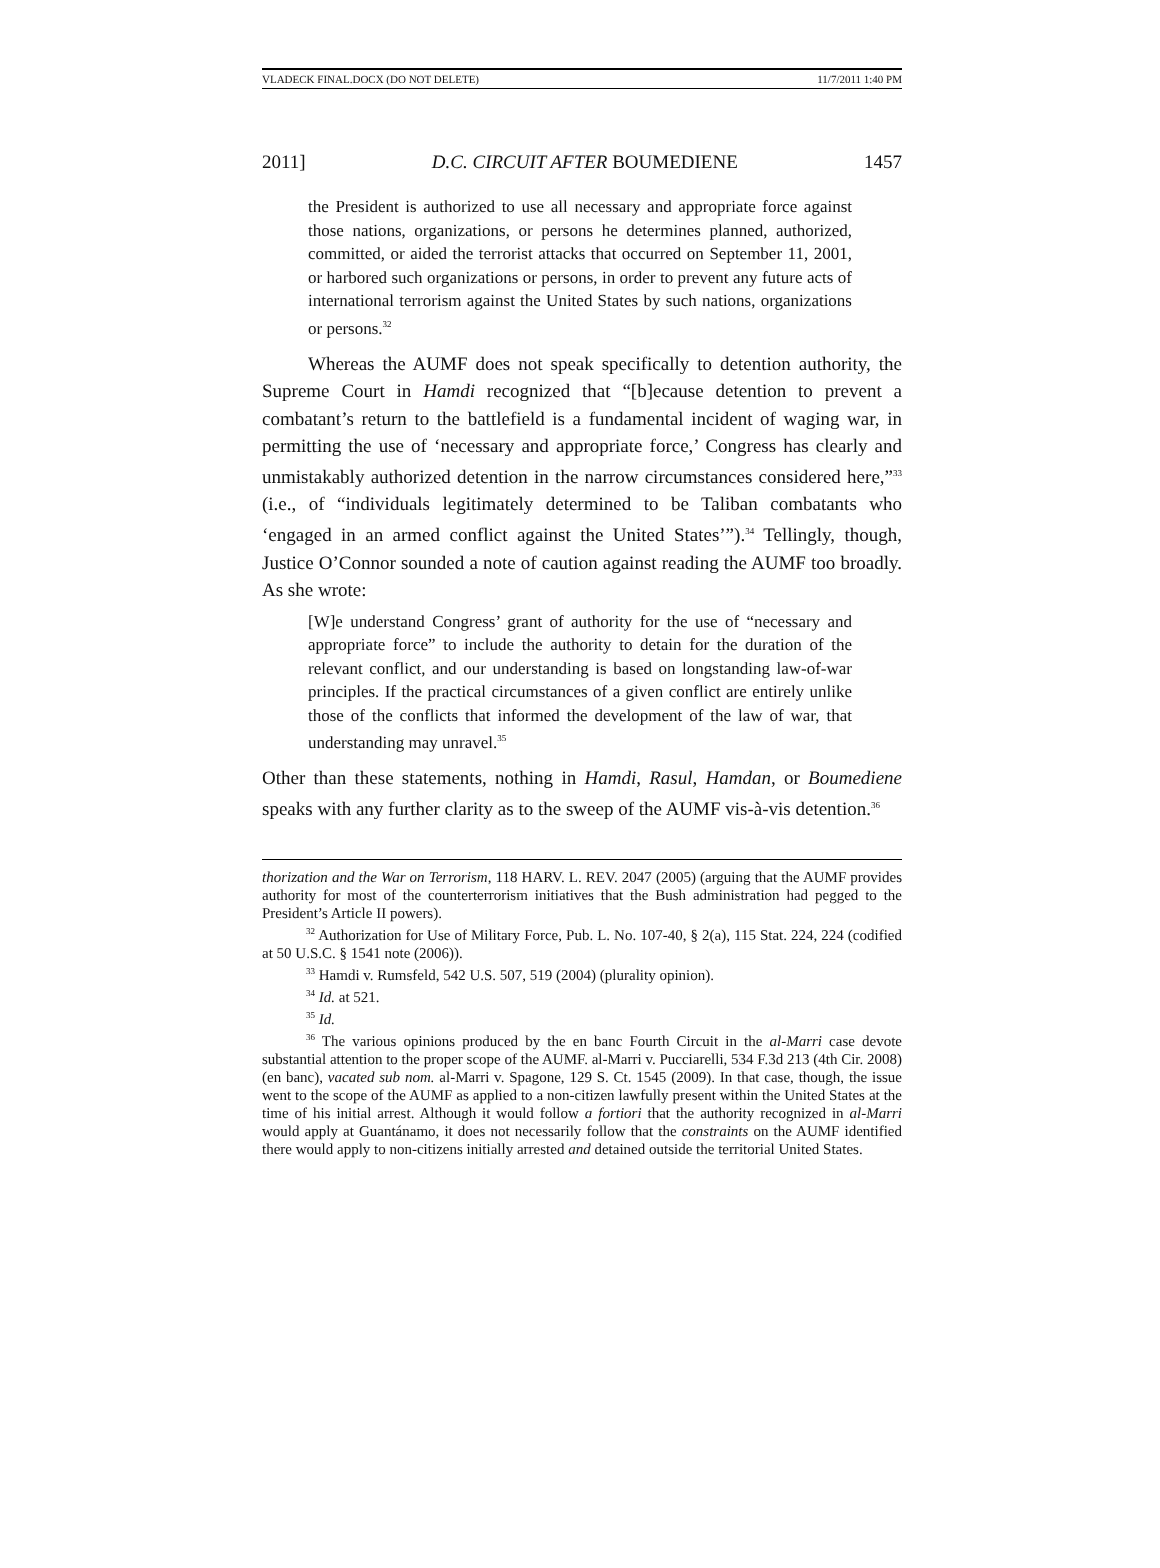VLADECK FINAL.DOCX (DO NOT DELETE) 11/7/2011 1:40 PM
2011] D.C. CIRCUIT AFTER BOUMEDIENE 1457
the President is authorized to use all necessary and appropriate force against those nations, organizations, or persons he determines planned, authorized, committed, or aided the terrorist attacks that occurred on September 11, 2001, or harbored such organizations or persons, in order to prevent any future acts of international terrorism against the United States by such nations, organizations or persons.<sup>32</sup>
Whereas the AUMF does not speak specifically to detention authority, the Supreme Court in Hamdi recognized that “[b]ecause detention to prevent a combatant’s return to the battlefield is a fundamental incident of waging war, in permitting the use of ‘necessary and appropriate force,’ Congress has clearly and unmistakably authorized detention in the narrow circumstances considered here,”<sup>33</sup> (i.e., of “individuals legitimately determined to be Taliban combatants who ‘engaged in an armed conflict against the United States’”).<sup>34</sup> Tellingly, though, Justice O’Connor sounded a note of caution against reading the AUMF too broadly. As she wrote:
[W]e understand Congress’ grant of authority for the use of “necessary and appropriate force” to include the authority to detain for the duration of the relevant conflict, and our understanding is based on longstanding law-of-war principles. If the practical circumstances of a given conflict are entirely unlike those of the conflicts that informed the development of the law of war, that understanding may unravel.<sup>35</sup>
Other than these statements, nothing in Hamdi, Rasul, Hamdan, or Boumediene speaks with any further clarity as to the sweep of the AUMF vis-à-vis detention.<sup>36</sup>
thorization and the War on Terrorism, 118 HARV. L. REV. 2047 (2005) (arguing that the AUMF provides authority for most of the counterterrorism initiatives that the Bush administration had pegged to the President’s Article II powers).
<sup>32</sup> Authorization for Use of Military Force, Pub. L. No. 107-40, § 2(a), 115 Stat. 224, 224 (codified at 50 U.S.C. § 1541 note (2006)).
<sup>33</sup> Hamdi v. Rumsfeld, 542 U.S. 507, 519 (2004) (plurality opinion).
<sup>34</sup> Id. at 521.
<sup>35</sup> Id.
<sup>36</sup> The various opinions produced by the en banc Fourth Circuit in the al-Marri case devote substantial attention to the proper scope of the AUMF. al-Marri v. Pucciarelli, 534 F.3d 213 (4th Cir. 2008) (en banc), vacated sub nom. al-Marri v. Spagone, 129 S. Ct. 1545 (2009). In that case, though, the issue went to the scope of the AUMF as applied to a non-citizen lawfully present within the United States at the time of his initial arrest. Although it would follow a fortiori that the authority recognized in al-Marri would apply at Guantánamo, it does not necessarily follow that the constraints on the AUMF identified there would apply to non-citizens initially arrested and detained outside the territorial United States.